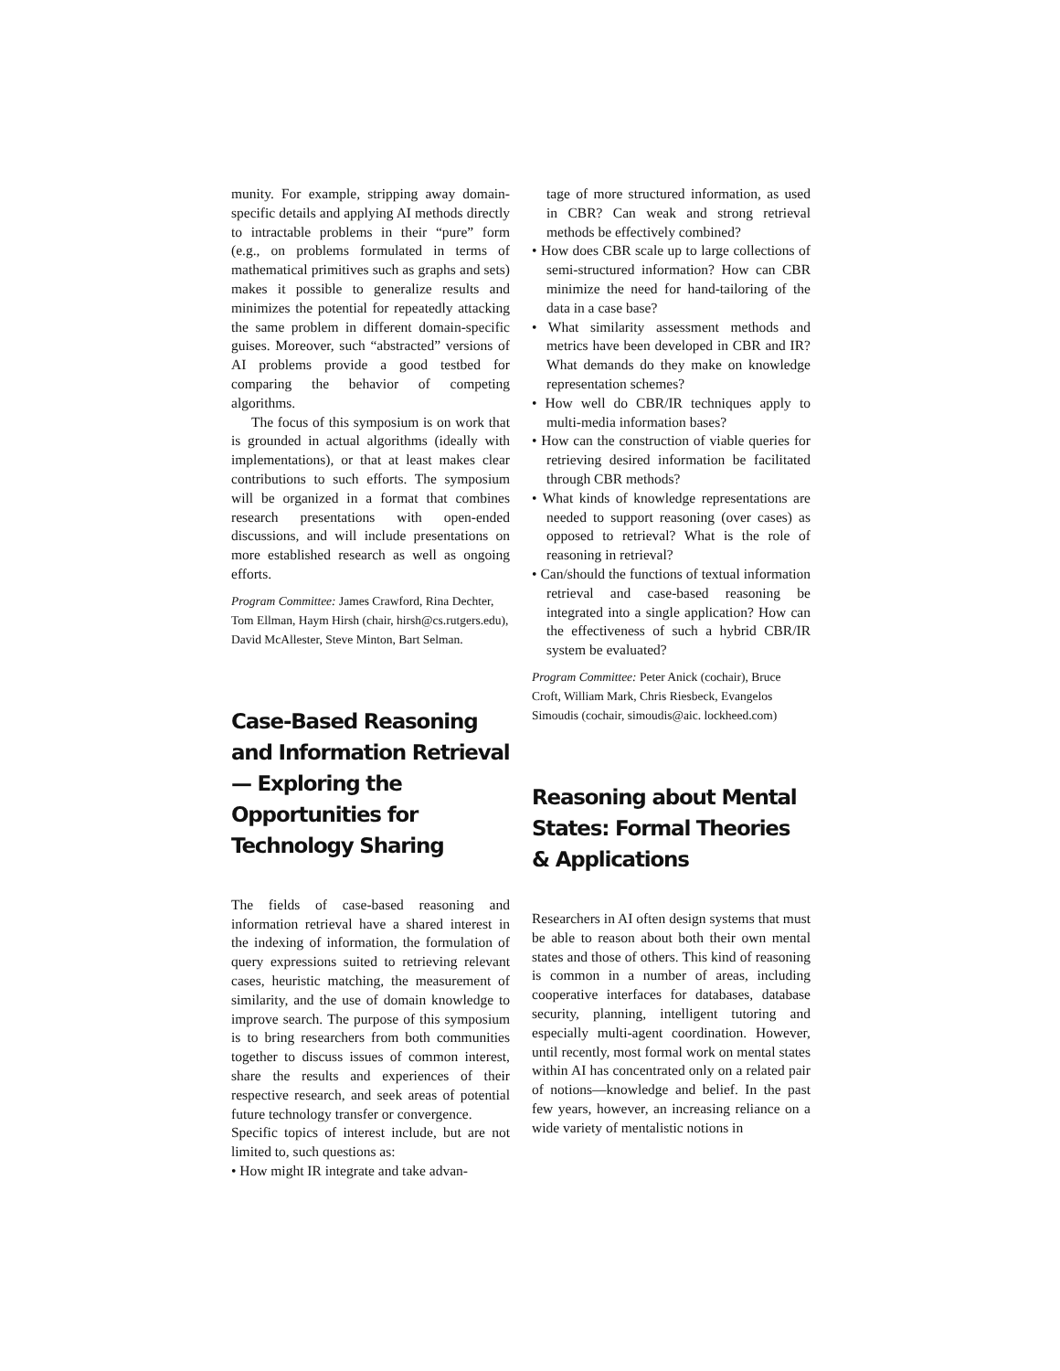munity. For example, stripping away domain-specific details and applying AI methods directly to intractable problems in their “pure” form (e.g., on problems formulated in terms of mathematical primitives such as graphs and sets) makes it possible to generalize results and minimizes the potential for repeatedly attacking the same problem in different domain-specific guises. Moreover, such “abstracted” versions of AI problems provide a good testbed for comparing the behavior of competing algorithms.
The focus of this symposium is on work that is grounded in actual algorithms (ideally with implementations), or that at least makes clear contributions to such efforts. The symposium will be organized in a format that combines research presentations with open-ended discussions, and will include presentations on more established research as well as ongoing efforts.
Program Committee: James Crawford, Rina Dechter, Tom Ellman, Haym Hirsh (chair, hirsh@cs.rutgers.edu), David McAllester, Steve Minton, Bart Selman.
Case-Based Reasoning and Information Retrieval— Exploring the Opportunities for Technology Sharing
The fields of case-based reasoning and information retrieval have a shared interest in the indexing of information, the formulation of query expressions suited to retrieving relevant cases, heuristic matching, the measurement of similarity, and the use of domain knowledge to improve search. The purpose of this symposium is to bring researchers from both communities together to discuss issues of common interest, share the results and experiences of their respective research, and seek areas of potential future technology transfer or convergence.
Specific topics of interest include, but are not limited to, such questions as:
• How might IR integrate and take advan-
tage of more structured information, as used in CBR? Can weak and strong retrieval methods be effectively combined?
• How does CBR scale up to large collections of semi-structured information? How can CBR minimize the need for hand-tailoring of the data in a case base?
• What similarity assessment methods and metrics have been developed in CBR and IR? What demands do they make on knowledge representation schemes?
• How well do CBR/IR techniques apply to multi-media information bases?
• How can the construction of viable queries for retrieving desired information be facilitated through CBR methods?
• What kinds of knowledge representations are needed to support reasoning (over cases) as opposed to retrieval? What is the role of reasoning in retrieval?
• Can/should the functions of textual information retrieval and case-based reasoning be integrated into a single application? How can the effectiveness of such a hybrid CBR/IR system be evaluated?
Program Committee: Peter Anick (cochair), Bruce Croft, William Mark, Chris Riesbeck, Evangelos Simoudis (cochair, simoudis@aic. lockheed.com)
Reasoning about Mental States: Formal Theories & Applications
Researchers in AI often design systems that must be able to reason about both their own mental states and those of others. This kind of reasoning is common in a number of areas, including cooperative interfaces for databases, database security, planning, intelligent tutoring and especially multi-agent coordination. However, until recently, most formal work on mental states within AI has concentrated only on a related pair of notions—knowledge and belief. In the past few years, however, an increasing reliance on a wide variety of mentalistic notions in